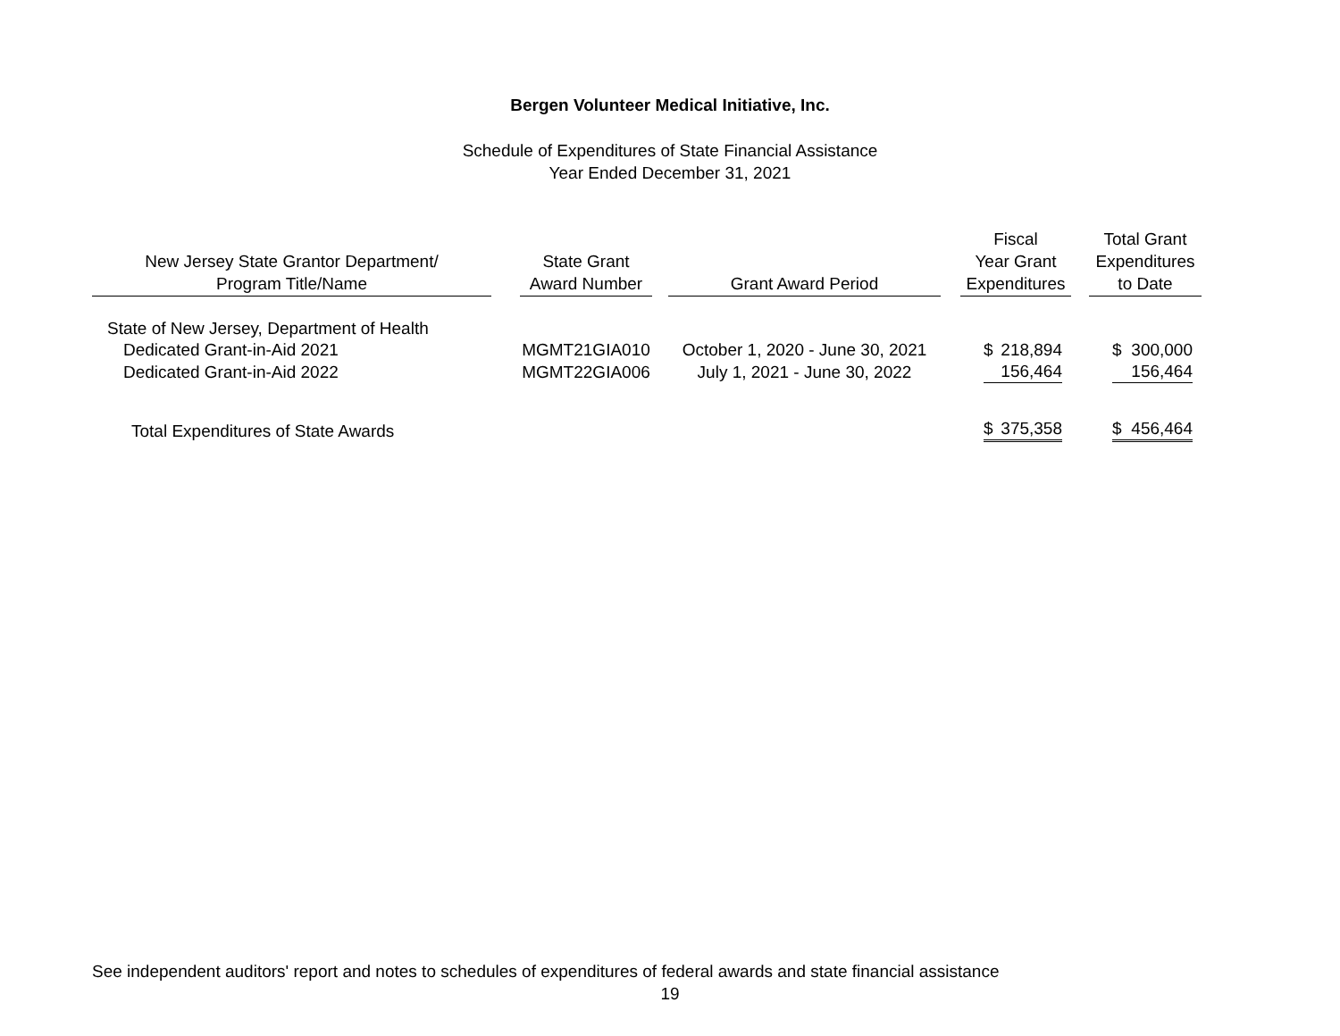Bergen Volunteer Medical Initiative, Inc.
Schedule of Expenditures of State Financial Assistance
Year Ended December 31, 2021
| New Jersey State Grantor Department/ Program Title/Name | | State Grant Award Number | | Grant Award Period | | Fiscal Year Grant Expenditures | | Total Grant Expenditures to Date |
| --- | --- | --- | --- | --- | --- | --- | --- | --- |
| State of New Jersey, Department of Health | | | | | | | | |
| Dedicated Grant-in-Aid 2021 | | MGMT21GIA010 | | October 1, 2020 - June 30, 2021 | | $ 218,894 | | $ 300,000 |
| Dedicated Grant-in-Aid 2022 | | MGMT22GIA006 | | July 1, 2021 - June 30, 2022 | | 156,464 | | 156,464 |
| Total Expenditures of State Awards | | | | | | $ 375,358 | | $ 456,464 |
See independent auditors' report and notes to schedules of expenditures of federal awards and state financial assistance
19